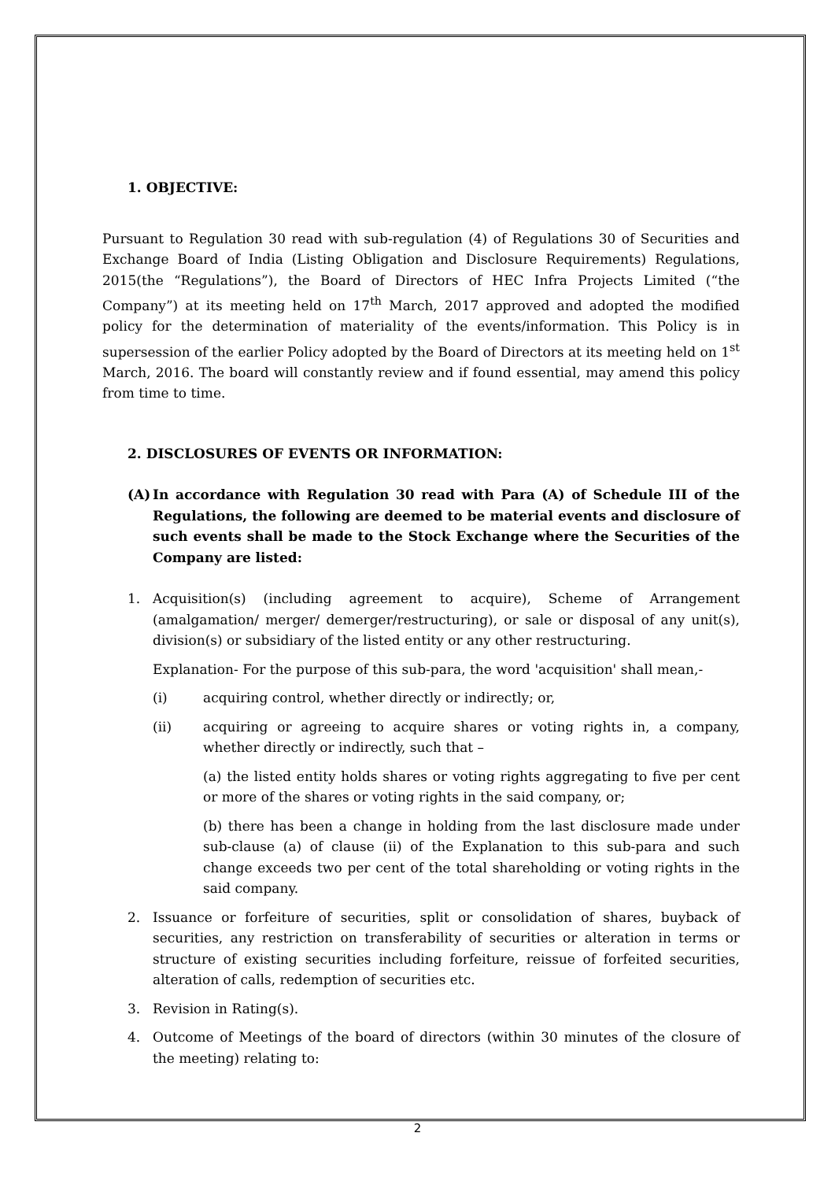1. OBJECTIVE:
Pursuant to Regulation 30 read with sub-regulation (4) of Regulations 30 of Securities and Exchange Board of India (Listing Obligation and Disclosure Requirements) Regulations, 2015(the “Regulations”), the Board of Directors of HEC Infra Projects Limited (“the Company”) at its meeting held on 17<sup>th</sup> March, 2017 approved and adopted the modified policy for the determination of materiality of the events/information. This Policy is in supersession of the earlier Policy adopted by the Board of Directors at its meeting held on 1<sup>st</sup> March, 2016. The board will constantly review and if found essential, may amend this policy from time to time.
2. DISCLOSURES OF EVENTS OR INFORMATION:
(A) In accordance with Regulation 30 read with Para (A) of Schedule III of the Regulations, the following are deemed to be material events and disclosure of such events shall be made to the Stock Exchange where the Securities of the Company are listed:
1. Acquisition(s) (including agreement to acquire), Scheme of Arrangement (amalgamation/ merger/ demerger/restructuring), or sale or disposal of any unit(s), division(s) or subsidiary of the listed entity or any other restructuring.
Explanation- For the purpose of this sub-para, the word 'acquisition' shall mean,-
(i) acquiring control, whether directly or indirectly; or,
(ii) acquiring or agreeing to acquire shares or voting rights in, a company, whether directly or indirectly, such that –
(a) the listed entity holds shares or voting rights aggregating to five per cent or more of the shares or voting rights in the said company, or;
(b) there has been a change in holding from the last disclosure made under sub-clause (a) of clause (ii) of the Explanation to this sub-para and such change exceeds two per cent of the total shareholding or voting rights in the said company.
2. Issuance or forfeiture of securities, split or consolidation of shares, buyback of securities, any restriction on transferability of securities or alteration in terms or structure of existing securities including forfeiture, reissue of forfeited securities, alteration of calls, redemption of securities etc.
3. Revision in Rating(s).
4. Outcome of Meetings of the board of directors (within 30 minutes of the closure of the meeting) relating to:
2